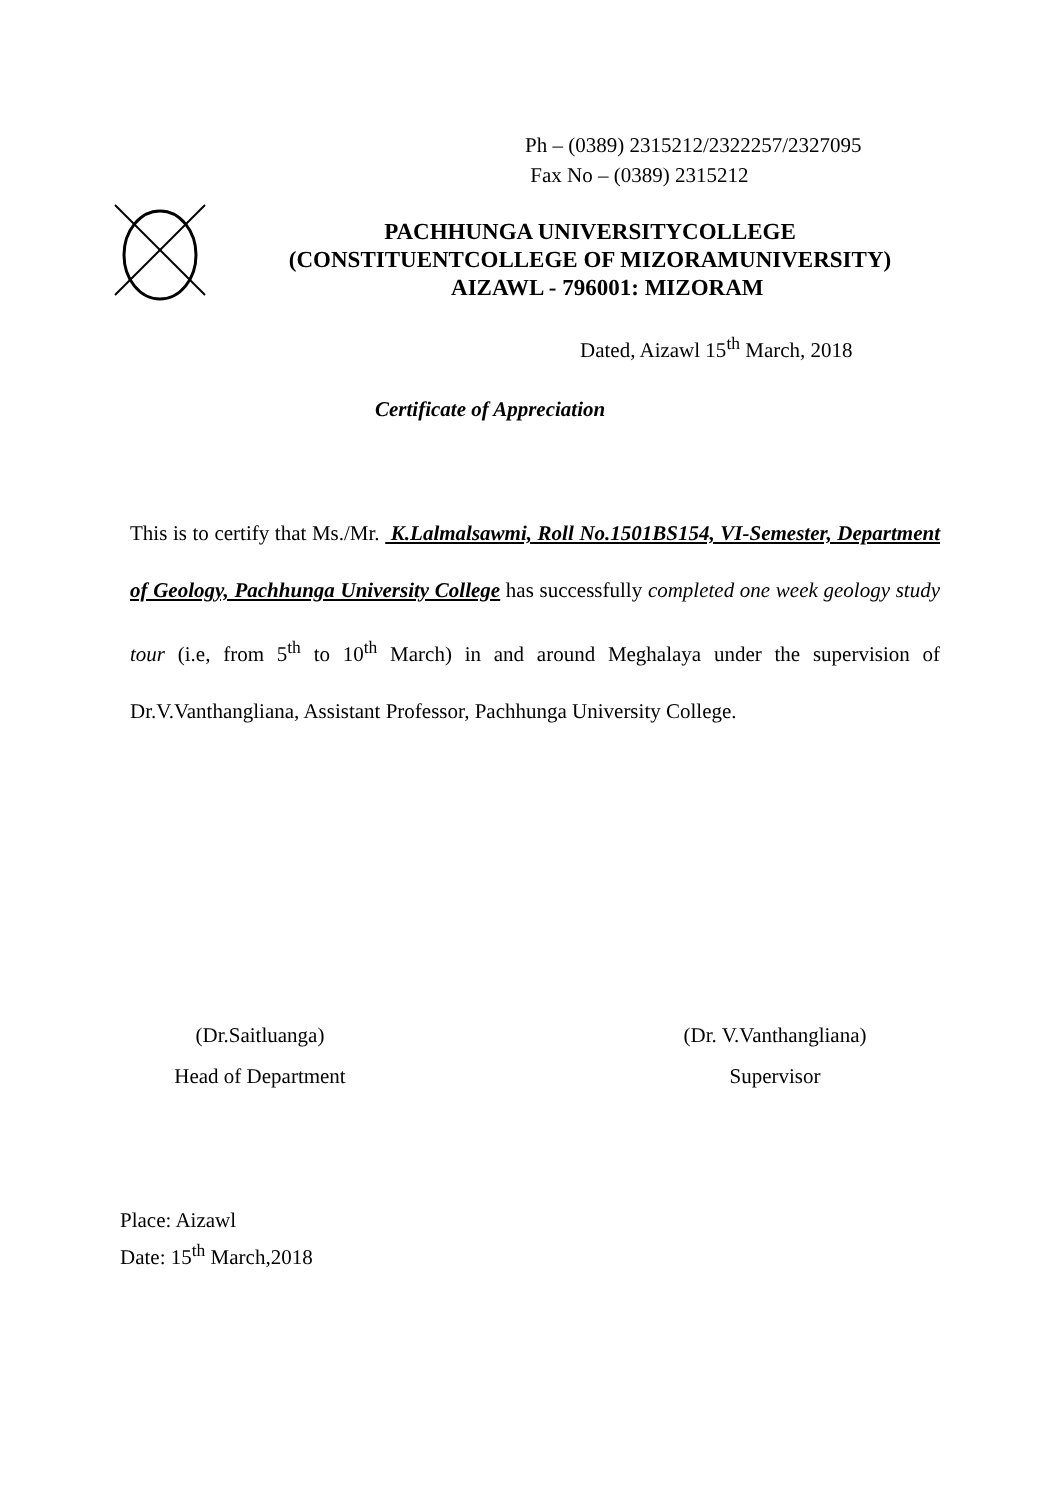Ph – (0389) 2315212/2322257/2327095
Fax No – (0389) 2315212
PACHHUNGA UNIVERSITYCOLLEGE
(CONSTITUENTCOLLEGE OF MIZORAMUNIVERSITY)
AIZAWL - 796001: MIZORAM
Dated, Aizawl 15<sup>th</sup> March, 2018
Certificate of Appreciation
This is to certify that Ms./Mr. K.Lalmalsawmi, Roll No.1501BS154, VI-Semester, Department of Geology, Pachhunga University College has successfully completed one week geology study tour (i.e, from 5<sup>th</sup> to 10<sup>th</sup> March) in and around Meghalaya under the supervision of Dr.V.Vanthangliana, Assistant Professor, Pachhunga University College.
(Dr.Saitluanga)
Head of Department
(Dr. V.Vanthangliana)
Supervisor
Place: Aizawl
Date: 15<sup>th</sup> March,2018